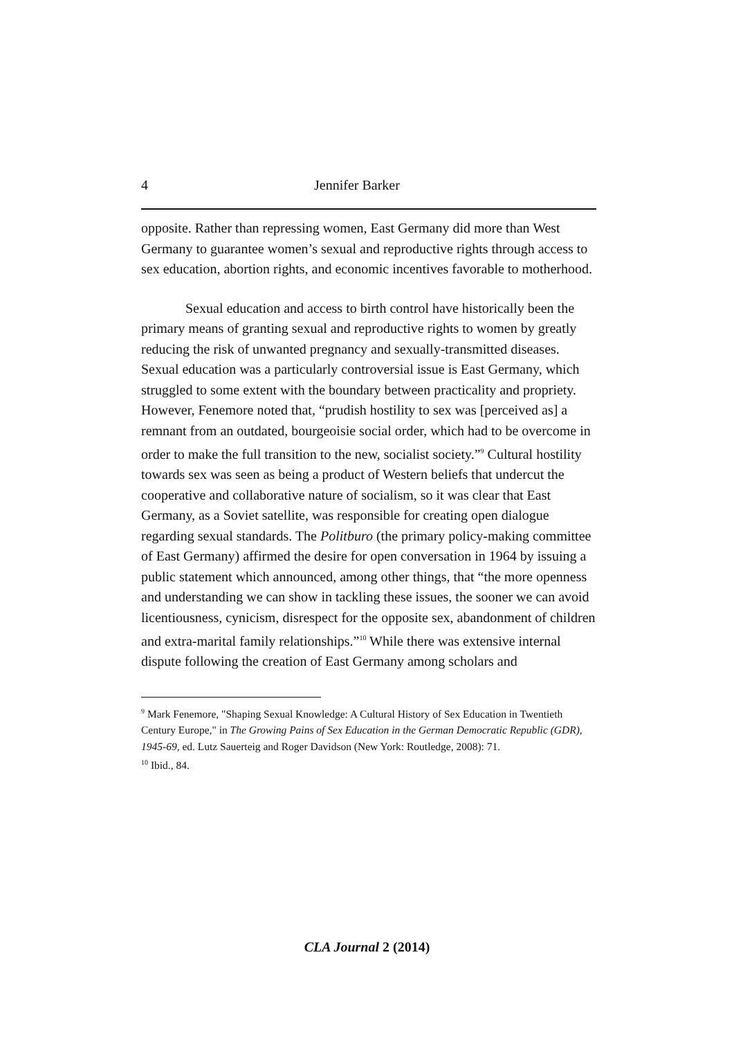4 Jennifer Barker
opposite. Rather than repressing women, East Germany did more than West Germany to guarantee women’s sexual and reproductive rights through access to sex education, abortion rights, and economic incentives favorable to motherhood.
Sexual education and access to birth control have historically been the primary means of granting sexual and reproductive rights to women by greatly reducing the risk of unwanted pregnancy and sexually-transmitted diseases. Sexual education was a particularly controversial issue is East Germany, which struggled to some extent with the boundary between practicality and propriety. However, Fenemore noted that, “prudish hostility to sex was [perceived as] a remnant from an outdated, bourgeoisie social order, which had to be overcome in order to make the full transition to the new, socialist society.”<sup>9</sup> Cultural hostility towards sex was seen as being a product of Western beliefs that undercut the cooperative and collaborative nature of socialism, so it was clear that East Germany, as a Soviet satellite, was responsible for creating open dialogue regarding sexual standards. The Politburo (the primary policy-making committee of East Germany) affirmed the desire for open conversation in 1964 by issuing a public statement which announced, among other things, that “the more openness and understanding we can show in tackling these issues, the sooner we can avoid licentiousness, cynicism, disrespect for the opposite sex, abandonment of children and extra-marital family relationships.”<sup>10</sup> While there was extensive internal dispute following the creation of East Germany among scholars and
<sup>9</sup> Mark Fenemore, "Shaping Sexual Knowledge: A Cultural History of Sex Education in Twentieth Century Europe," in The Growing Pains of Sex Education in the German Democratic Republic (GDR), 1945-69, ed. Lutz Sauerteig and Roger Davidson (New York: Routledge, 2008): 71.
<sup>10</sup> Ibid., 84.
CLA Journal 2 (2014)